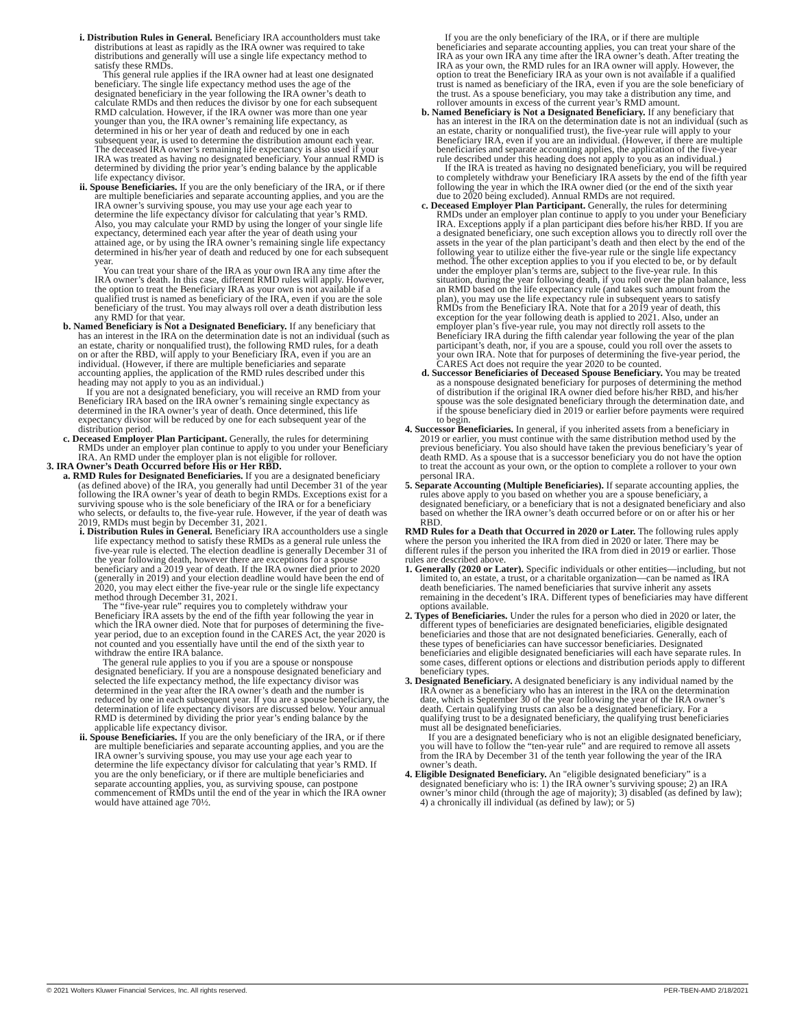i. Distribution Rules in General. Beneficiary IRA accountholders must take distributions at least as rapidly as the IRA owner was required to take distributions and generally will use a single life expectancy method to satisfy these RMDs.
This general rule applies if the IRA owner had at least one designated beneficiary. The single life expectancy method uses the age of the designated beneficiary in the year following the IRA owner’s death to calculate RMDs and then reduces the divisor by one for each subsequent RMD calculation. However, if the IRA owner was more than one year younger than you, the IRA owner’s remaining life expectancy, as determined in his or her year of death and reduced by one in each subsequent year, is used to determine the distribution amount each year. The deceased IRA owner’s remaining life expectancy is also used if your IRA was treated as having no designated beneficiary. Your annual RMD is determined by dividing the prior year’s ending balance by the applicable life expectancy divisor.
ii. Spouse Beneficiaries. If you are the only beneficiary of the IRA, or if there are multiple beneficiaries and separate accounting applies, and you are the IRA owner’s surviving spouse, you may use your age each year to determine the life expectancy divisor for calculating that year’s RMD. Also, you may calculate your RMD by using the longer of your single life expectancy, determined each year after the year of death using your attained age, or by using the IRA owner’s remaining single life expectancy determined in his/her year of death and reduced by one for each subsequent year.
You can treat your share of the IRA as your own IRA any time after the IRA owner’s death. In this case, different RMD rules will apply. However, the option to treat the Beneficiary IRA as your own is not available if a qualified trust is named as beneficiary of the IRA, even if you are the sole beneficiary of the trust. You may always roll over a death distribution less any RMD for that year.
b. Named Beneficiary is Not a Designated Beneficiary. If any beneficiary that has an interest in the IRA on the determination date is not an individual (such as an estate, charity or nonqualified trust), the following RMD rules, for a death on or after the RBD, will apply to your Beneficiary IRA, even if you are an individual. (However, if there are multiple beneficiaries and separate accounting applies, the application of the RMD rules described under this heading may not apply to you as an individual.)
If you are not a designated beneficiary, you will receive an RMD from your Beneficiary IRA based on the IRA owner’s remaining single expectancy as determined in the IRA owner’s year of death. Once determined, this life expectancy divisor will be reduced by one for each subsequent year of the distribution period.
c. Deceased Employer Plan Participant. Generally, the rules for determining RMDs under an employer plan continue to apply to you under your Beneficiary IRA. An RMD under the employer plan is not eligible for rollover.
3. IRA Owner’s Death Occurred before His or Her RBD.
a. RMD Rules for Designated Beneficiaries. If you are a designated beneficiary (as defined above) of the IRA, you generally had until December 31 of the year following the IRA owner’s year of death to begin RMDs. Exceptions exist for a surviving spouse who is the sole beneficiary of the IRA or for a beneficiary who selects, or defaults to, the five-year rule. However, if the year of death was 2019, RMDs must begin by December 31, 2021.
i. Distribution Rules in General. Beneficiary IRA accountholders use a single life expectancy method to satisfy these RMDs as a general rule unless the five-year rule is elected. The election deadline is generally December 31 of the year following death, however there are exceptions for a spouse beneficiary and a 2019 year of death. If the IRA owner died prior to 2020 (generally in 2019) and your election deadline would have been the end of 2020, you may elect either the five-year rule or the single life expectancy method through December 31, 2021.
The “five-year rule” requires you to completely withdraw your Beneficiary IRA assets by the end of the fifth year following the year in which the IRA owner died. Note that for purposes of determining the five-year period, due to an exception found in the CARES Act, the year 2020 is not counted and you essentially have until the end of the sixth year to withdraw the entire IRA balance.
The general rule applies to you if you are a spouse or nonspouse designated beneficiary. If you are a nonspouse designated beneficiary and selected the life expectancy method, the life expectancy divisor was determined in the year after the IRA owner’s death and the number is reduced by one in each subsequent year. If you are a spouse beneficiary, the determination of life expectancy divisors are discussed below. Your annual RMD is determined by dividing the prior year’s ending balance by the applicable life expectancy divisor.
ii. Spouse Beneficiaries. If you are the only beneficiary of the IRA, or if there are multiple beneficiaries and separate accounting applies, and you are the IRA owner’s surviving spouse, you may use your age each year to determine the life expectancy divisor for calculating that year’s RMD. If you are the only beneficiary, or if there are multiple beneficiaries and separate accounting applies, you, as surviving spouse, can postpone commencement of RMDs until the end of the year in which the IRA owner would have attained age 70½.
If you are the only beneficiary of the IRA, or if there are multiple beneficiaries and separate accounting applies, you can treat your share of the IRA as your own IRA any time after the IRA owner’s death. After treating the IRA as your own, the RMD rules for an IRA owner will apply. However, the option to treat the Beneficiary IRA as your own is not available if a qualified trust is named as beneficiary of the IRA, even if you are the sole beneficiary of the trust. As a spouse beneficiary, you may take a distribution any time, and rollover amounts in excess of the current year’s RMD amount.
b. Named Beneficiary is Not a Designated Beneficiary. If any beneficiary that has an interest in the IRA on the determination date is not an individual (such as an estate, charity or nonqualified trust), the five-year rule will apply to your Beneficiary IRA, even if you are an individual. (However, if there are multiple beneficiaries and separate accounting applies, the application of the five-year rule described under this heading does not apply to you as an individual.)
If the IRA is treated as having no designated beneficiary, you will be required to completely withdraw your Beneficiary IRA assets by the end of the fifth year following the year in which the IRA owner died (or the end of the sixth year due to 2020 being excluded). Annual RMDs are not required.
c. Deceased Employer Plan Participant. Generally, the rules for determining RMDs under an employer plan continue to apply to you under your Beneficiary IRA. Exceptions apply if a plan participant dies before his/her RBD. If you are a designated beneficiary, one such exception allows you to directly roll over the assets in the year of the plan participant’s death and then elect by the end of the following year to utilize either the five-year rule or the single life expectancy method. The other exception applies to you if you elected to be, or by default under the employer plan’s terms are, subject to the five-year rule. In this situation, during the year following death, if you roll over the plan balance, less an RMD based on the life expectancy rule (and takes such amount from the plan), you may use the life expectancy rule in subsequent years to satisfy RMDs from the Beneficiary IRA. Note that for a 2019 year of death, this exception for the year following death is applied to 2021. Also, under an employer plan’s five-year rule, you may not directly roll assets to the Beneficiary IRA during the fifth calendar year following the year of the plan participant’s death, nor, if you are a spouse, could you roll over the assets to your own IRA. Note that for purposes of determining the five-year period, the CARES Act does not require the year 2020 to be counted.
d. Successor Beneficiaries of Deceased Spouse Beneficiary. You may be treated as a nonspouse designated beneficiary for purposes of determining the method of distribution if the original IRA owner died before his/her RBD, and his/her spouse was the sole designated beneficiary through the determination date, and if the spouse beneficiary died in 2019 or earlier before payments were required to begin.
4. Successor Beneficiaries. In general, if you inherited assets from a beneficiary in 2019 or earlier, you must continue with the same distribution method used by the previous beneficiary. You also should have taken the previous beneficiary’s year of death RMD. As a spouse that is a successor beneficiary you do not have the option to treat the account as your own, or the option to complete a rollover to your own personal IRA.
5. Separate Accounting (Multiple Beneficiaries). If separate accounting applies, the rules above apply to you based on whether you are a spouse beneficiary, a designated beneficiary, or a beneficiary that is not a designated beneficiary and also based on whether the IRA owner’s death occurred before or on or after his or her RBD.
RMD Rules for a Death that Occurred in 2020 or Later. The following rules apply where the person you inherited the IRA from died in 2020 or later. There may be different rules if the person you inherited the IRA from died in 2019 or earlier. Those rules are described above.
1. Generally (2020 or Later). Specific individuals or other entities—including, but not limited to, an estate, a trust, or a charitable organization—can be named as IRA death beneficiaries. The named beneficiaries that survive inherit any assets remaining in the decedent’s IRA. Different types of beneficiaries may have different options available.
2. Types of Beneficiaries. Under the rules for a person who died in 2020 or later, the different types of beneficiaries are designated beneficiaries, eligible designated beneficiaries and those that are not designated beneficiaries. Generally, each of these types of beneficiaries can have successor beneficiaries. Designated beneficiaries and eligible designated beneficiaries will each have separate rules. In some cases, different options or elections and distribution periods apply to different beneficiary types.
3. Designated Beneficiary. A designated beneficiary is any individual named by the IRA owner as a beneficiary who has an interest in the IRA on the determination date, which is September 30 of the year following the year of the IRA owner’s death. Certain qualifying trusts can also be a designated beneficiary. For a qualifying trust to be a designated beneficiary, the qualifying trust beneficiaries must all be designated beneficiaries.
If you are a designated beneficiary who is not an eligible designated beneficiary, you will have to follow the “ten-year rule” and are required to remove all assets from the IRA by December 31 of the tenth year following the year of the IRA owner’s death.
4. Eligible Designated Beneficiary. An "eligible designated beneficiary” is a designated beneficiary who is: 1) the IRA owner’s surviving spouse; 2) an IRA owner’s minor child (through the age of majority); 3) disabled (as defined by law); 4) a chronically ill individual (as defined by law); or 5)
© 2021 Wolters Kluwer Financial Services, Inc. All rights reserved. PER-TBEN-AMD 2/18/2021